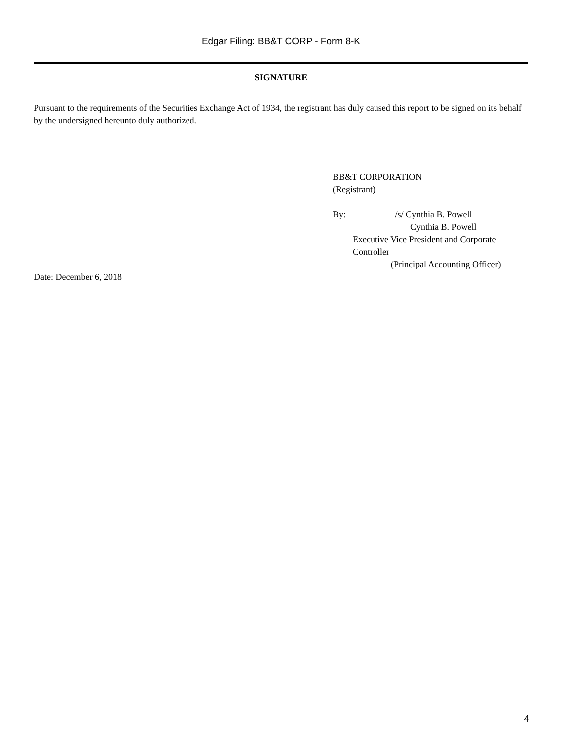Edgar Filing: BB&T CORP - Form 8-K
SIGNATURE
Pursuant to the requirements of the Securities Exchange Act of 1934, the registrant has duly caused this report to be signed on its behalf by the undersigned hereunto duly authorized.
BB&T CORPORATION
(Registrant)
By: /s/ Cynthia B. Powell
Cynthia B. Powell
Executive Vice President and Corporate
Controller
(Principal Accounting Officer)
Date: December 6, 2018
4